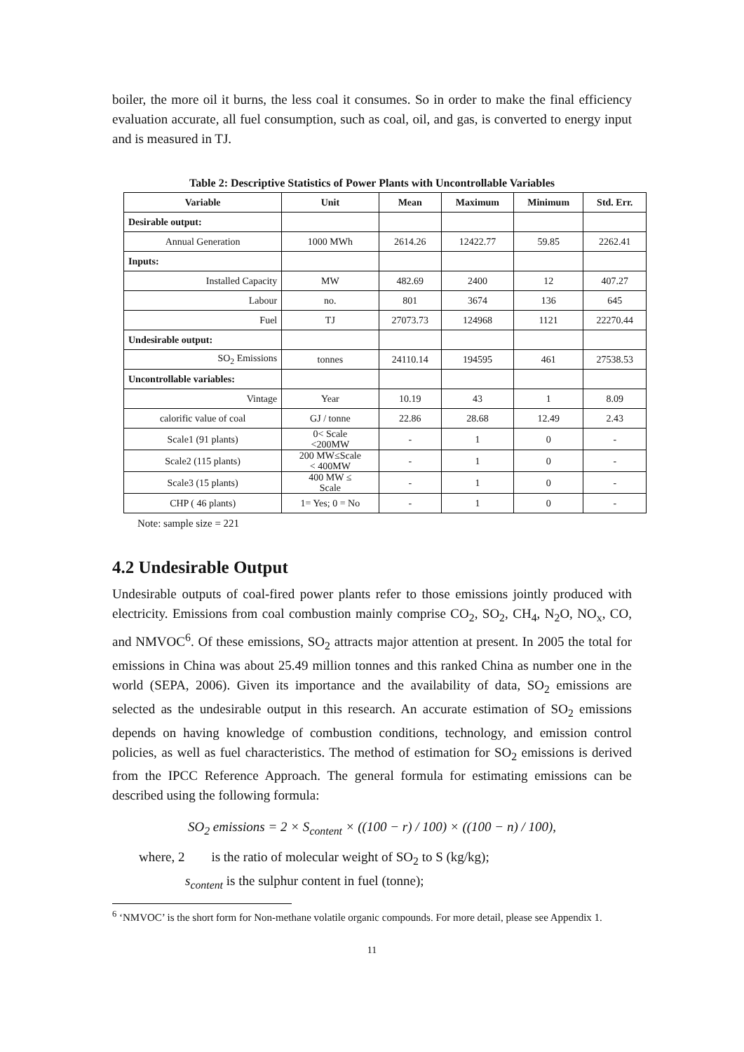boiler, the more oil it burns, the less coal it consumes. So in order to make the final efficiency evaluation accurate, all fuel consumption, such as coal, oil, and gas, is converted to energy input and is measured in TJ.
Table 2: Descriptive Statistics of Power Plants with Uncontrollable Variables
| Variable | Unit | Mean | Maximum | Minimum | Std. Err. |
| --- | --- | --- | --- | --- | --- |
| Desirable output: | | | | | |
| Annual Generation | 1000 MWh | 2614.26 | 12422.77 | 59.85 | 2262.41 |
| Inputs: | | | | | |
| Installed Capacity | MW | 482.69 | 2400 | 12 | 407.27 |
| Labour | no. | 801 | 3674 | 136 | 645 |
| Fuel | TJ | 27073.73 | 124968 | 1121 | 22270.44 |
| Undesirable output: | | | | | |
| SO<sub>2</sub> Emissions | tonnes | 24110.14 | 194595 | 461 | 27538.53 |
| Uncontrollable variables: | | | | | |
| Vintage | Year | 10.19 | 43 | 1 | 8.09 |
| calorific value of coal | GJ / tonne | 22.86 | 28.68 | 12.49 | 2.43 |
| Scale1 (91 plants) | 0< Scale <200MW | - | 1 | 0 | - |
| Scale2 (115 plants) | 200 MW≤Scale < 400MW | - | 1 | 0 | - |
| Scale3 (15 plants) | 400 MW ≤ Scale | - | 1 | 0 | - |
| CHP ( 46 plants) | 1= Yes; 0 = No | - | 1 | 0 | - |
Note: sample size = 221
4.2 Undesirable Output
Undesirable outputs of coal-fired power plants refer to those emissions jointly produced with electricity. Emissions from coal combustion mainly comprise CO<sub>2</sub>, SO<sub>2</sub>, CH<sub>4</sub>, N<sub>2</sub>O, NO<sub>x</sub>, CO, and NMVOC<sup>6</sup>. Of these emissions, SO<sub>2</sub> attracts major attention at present. In 2005 the total for emissions in China was about 25.49 million tonnes and this ranked China as number one in the world (SEPA, 2006). Given its importance and the availability of data, SO<sub>2</sub> emissions are selected as the undesirable output in this research. An accurate estimation of SO<sub>2</sub> emissions depends on having knowledge of combustion conditions, technology, and emission control policies, as well as fuel characteristics. The method of estimation for SO<sub>2</sub> emissions is derived from the IPCC Reference Approach. The general formula for estimating emissions can be described using the following formula:
SO<sub>2</sub> emissions = 2 × S<sub>content</sub> × ((100 − r) / 100) × ((100 − n) / 100),
where, 2 is the ratio of molecular weight of SO<sub>2</sub> to S (kg/kg);
s<sub>content</sub> is the sulphur content in fuel (tonne);
<sup>6</sup> ‘NMVOC’ is the short form for Non-methane volatile organic compounds. For more detail, please see Appendix 1.
11